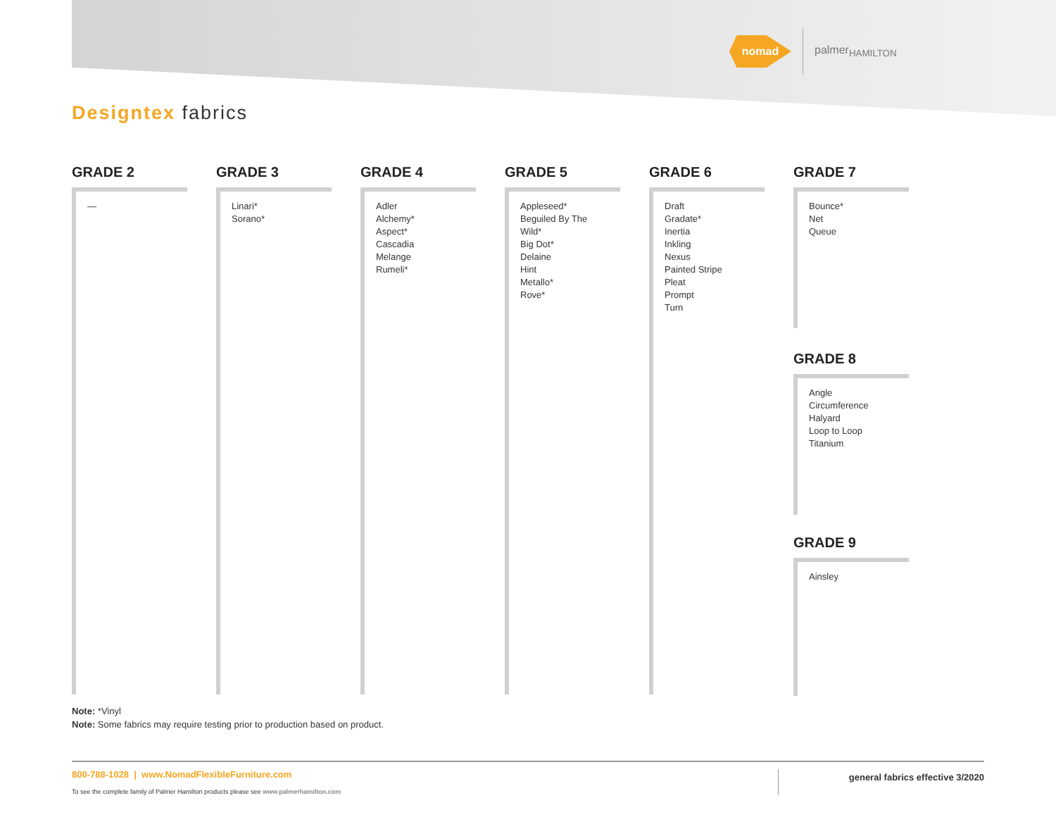nomad
palmer<sub>HAMILTON</sub>
Designtex fabrics
GRADE 2
—
GRADE 3
Linari*
Sorano*
GRADE 4
Adler
Alchemy*
Aspect*
Cascadia
Melange
Rumeli*
GRADE 5
Appleseed*
Beguiled By The Wild*
Big Dot*
Delaine
Hint
Metallo*
Rove*
GRADE 6
Draft
Gradate*
Inertia
Inkling
Nexus
Painted Stripe
Pleat
Prompt
Turn
GRADE 7
Bounce*
Net
Queue
GRADE 8
Angle
Circumference
Halyard
Loop to Loop
Titanium
GRADE 9
Ainsley
Note: *Vinyl
Note: Some fabrics may require testing prior to production based on product.
800-788-1028 | www.NomadFlexibleFurniture.com
To see the complete family of Palmer Hamilton products please see www.palmerhamilton.com
general fabrics effective 3/2020